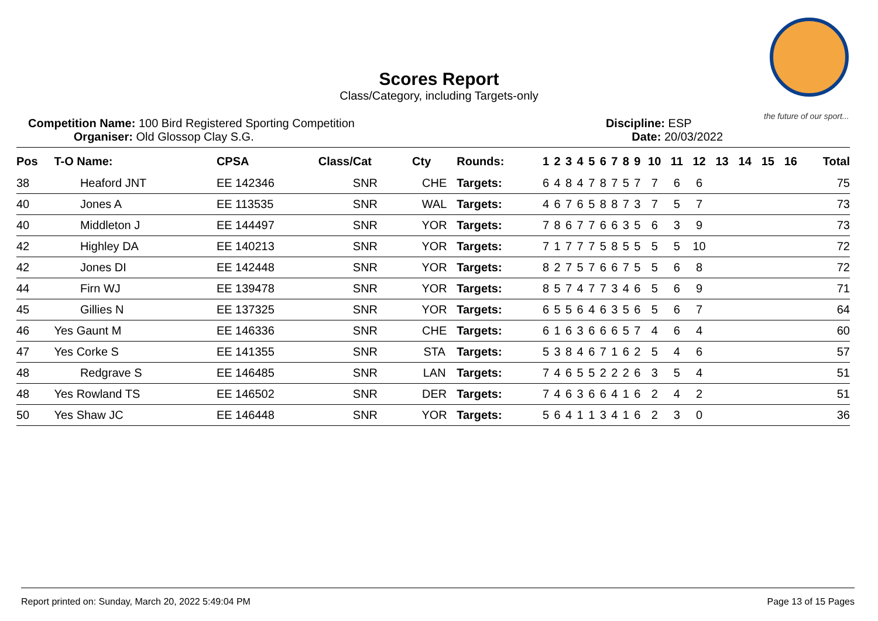the future of our sport...
Scores Report
Class/Category, including Targets-only
Competition Name: 100 Bird Registered Sporting Competition
Organiser: Old Glossop Clay S.G.
Discipline: ESP
Date: 20/03/2022
| Pos | T-O Name: | CPSA | Class/Cat | Cty | Rounds: | 1 | 2 | 3 | 4 | 5 | 6 | 7 | 8 | 9 | 10 | 11 | 12 | 13 | 14 | 15 | 16 | Total |
| --- | --- | --- | --- | --- | --- | --- | --- | --- | --- | --- | --- | --- | --- | --- | --- | --- | --- | --- | --- | --- | --- | --- |
| 38 | Heaford JNT | EE 142346 | SNR | CHE | Targets: | 6 | 4 | 8 | 4 | 7 | 8 | 7 | 5 | 7 | 7 | 6 | 6 | | | | | 75 |
| 40 | Jones A | EE 113535 | SNR | WAL | Targets: | 4 | 6 | 7 | 6 | 5 | 8 | 8 | 7 | 3 | 7 | 5 | 7 | | | | | 73 |
| 40 | Middleton J | EE 144497 | SNR | YOR | Targets: | 7 | 8 | 6 | 7 | 7 | 6 | 6 | 3 | 5 | 6 | 3 | 9 | | | | | 73 |
| 42 | Highley DA | EE 140213 | SNR | YOR | Targets: | 7 | 1 | 7 | 7 | 7 | 5 | 8 | 5 | 5 | 5 | 5 | 10 | | | | | 72 |
| 42 | Jones DI | EE 142448 | SNR | YOR | Targets: | 8 | 2 | 7 | 5 | 7 | 6 | 6 | 7 | 5 | 5 | 6 | 8 | | | | | 72 |
| 44 | Firn WJ | EE 139478 | SNR | YOR | Targets: | 8 | 5 | 7 | 4 | 7 | 7 | 3 | 4 | 6 | 5 | 6 | 9 | | | | | 71 |
| 45 | Gillies N | EE 137325 | SNR | YOR | Targets: | 6 | 5 | 5 | 6 | 4 | 6 | 3 | 5 | 6 | 5 | 6 | 7 | | | | | 64 |
| 46 | Yes Gaunt M | EE 146336 | SNR | CHE | Targets: | 6 | 1 | 6 | 3 | 6 | 6 | 6 | 5 | 7 | 4 | 6 | 4 | | | | | 60 |
| 47 | Yes Corke S | EE 141355 | SNR | STA | Targets: | 5 | 3 | 8 | 4 | 6 | 7 | 1 | 6 | 2 | 5 | 4 | 6 | | | | | 57 |
| 48 | Redgrave S | EE 146485 | SNR | LAN | Targets: | 7 | 4 | 6 | 5 | 5 | 2 | 2 | 2 | 6 | 3 | 5 | 4 | | | | | 51 |
| 48 | Yes Rowland TS | EE 146502 | SNR | DER | Targets: | 7 | 4 | 6 | 3 | 6 | 6 | 4 | 1 | 6 | 2 | 4 | 2 | | | | | 51 |
| 50 | Yes Shaw JC | EE 146448 | SNR | YOR | Targets: | 5 | 6 | 4 | 1 | 1 | 3 | 4 | 1 | 6 | 2 | 3 | 0 | | | | | 36 |
Report printed on: Sunday, March 20, 2022 5:49:04 PM Page 13 of 15 Pages